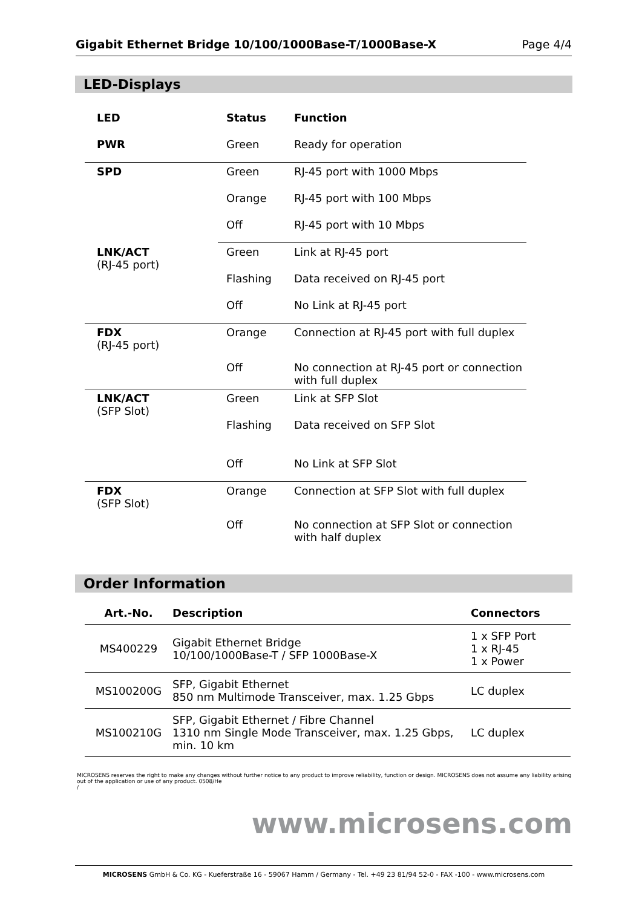Gigabit Ethernet Bridge 10/100/1000Base-T/1000Base-X Page 4/4
LED-Displays
| LED | Status | Function |
| --- | --- | --- |
| PWR | Green | Ready for operation |
| SPD | Green | RJ-45 port with 1000 Mbps |
| | Orange | RJ-45 port with 100 Mbps |
| | Off | RJ-45 port with 10 Mbps |
| LNK/ACT (RJ-45 port) | Green | Link at RJ-45 port |
| | Flashing | Data received on RJ-45 port |
| | Off | No Link at RJ-45 port |
| FDX (RJ-45 port) | Orange | Connection at RJ-45 port with full duplex |
| | Off | No connection at RJ-45 port or connection with full duplex |
| LNK/ACT (SFP Slot) | Green | Link at SFP Slot |
| | Flashing | Data received on SFP Slot |
| | Off | No Link at SFP Slot |
| FDX (SFP Slot) | Orange | Connection at SFP Slot with full duplex |
| | Off | No connection at SFP Slot or connection with half duplex |
Order Information
| Art.-No. | Description | Connectors |
| --- | --- | --- |
| MS400229 | Gigabit Ethernet Bridge 10/100/1000Base-T / SFP 1000Base-X | 1 x SFP Port 1 x RJ-45 1 x Power |
| MS100200G | SFP, Gigabit Ethernet 850 nm Multimode Transceiver, max. 1.25 Gbps | LC duplex |
| MS100210G | SFP, Gigabit Ethernet / Fibre Channel 1310 nm Single Mode Transceiver, max. 1.25 Gbps, min. 10 km | LC duplex |
MICROSENS reserves the right to make any changes without further notice to any product to improve reliability, function or design. MICROSENS does not assume any liability arising out of the application or use of any product. 0508/He
/
www.microsens.com
MICROSENS GmbH & Co. KG - Kueferstraße 16 - 59067 Hamm / Germany - Tel. +49 23 81/94 52-0 - FAX -100 - www.microsens.com